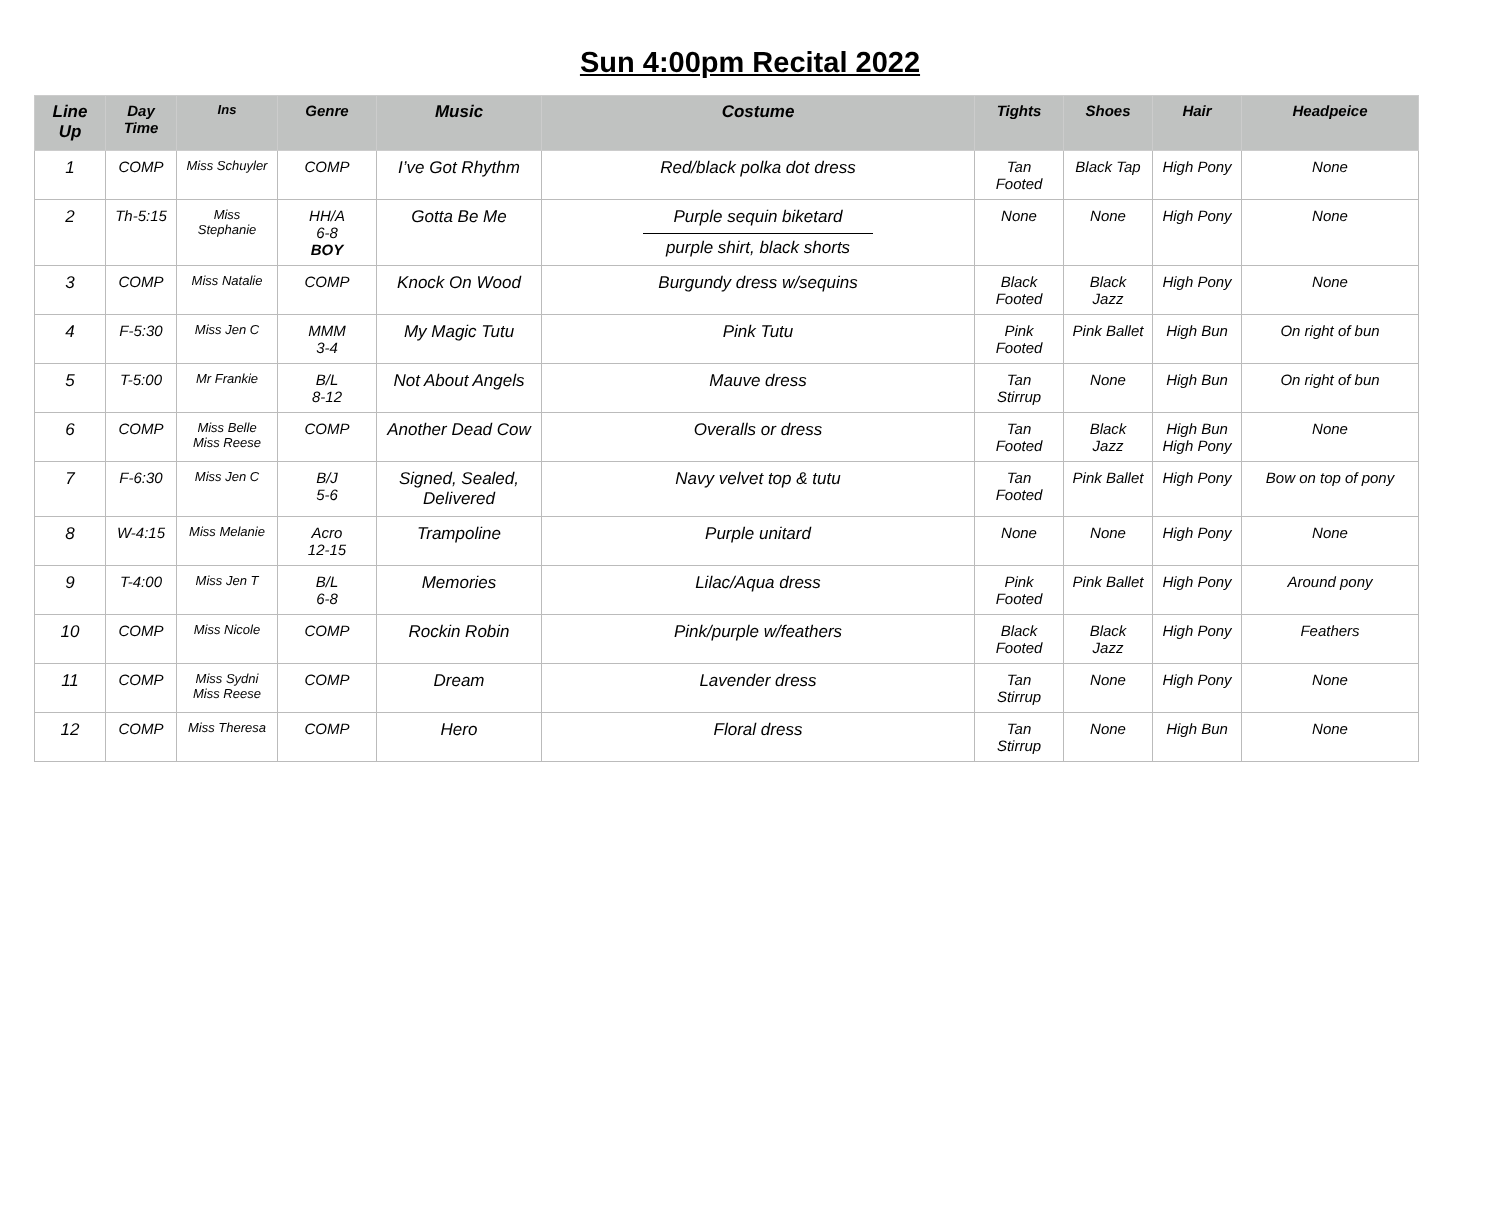Sun 4:00pm Recital 2022
| Line Up | Day Time | Ins | Genre | Music | Costume | Tights | Shoes | Hair | Headpeice |
| --- | --- | --- | --- | --- | --- | --- | --- | --- | --- |
| 1 | COMP | Miss Schuyler | COMP | I’ve Got Rhythm | Red/black polka dot dress | Tan Footed | Black Tap | High Pony | None |
| 2 | Th-5:15 | Miss Stephanie | HH/A 6-8 BOY | Gotta Be Me | Purple sequin biketard purple shirt, black shorts | None | None | High Pony | None |
| 3 | COMP | Miss Natalie | COMP | Knock On Wood | Burgundy dress w/sequins | Black Footed | Black Jazz | High Pony | None |
| 4 | F-5:30 | Miss Jen C | MMM 3-4 | My Magic Tutu | Pink Tutu | Pink Footed | Pink Ballet | High Bun | On right of bun |
| 5 | T-5:00 | Mr Frankie | B/L 8-12 | Not About Angels | Mauve dress | Tan Stirrup | None | High Bun | On right of bun |
| 6 | COMP | Miss Belle Miss Reese | COMP | Another Dead Cow | Overalls or dress | Tan Footed | Black Jazz | High Bun High Pony | None |
| 7 | F-6:30 | Miss Jen C | B/J 5-6 | Signed, Sealed, Delivered | Navy velvet top & tutu | Tan Footed | Pink Ballet | High Pony | Bow on top of pony |
| 8 | W-4:15 | Miss Melanie | Acro 12-15 | Trampoline | Purple unitard | None | None | High Pony | None |
| 9 | T-4:00 | Miss Jen T | B/L 6-8 | Memories | Lilac/Aqua dress | Pink Footed | Pink Ballet | High Pony | Around pony |
| 10 | COMP | Miss Nicole | COMP | Rockin Robin | Pink/purple w/feathers | Black Footed | Black Jazz | High Pony | Feathers |
| 11 | COMP | Miss Sydni Miss Reese | COMP | Dream | Lavender dress | Tan Stirrup | None | High Pony | None |
| 12 | COMP | Miss Theresa | COMP | Hero | Floral dress | Tan Stirrup | None | High Bun | None |